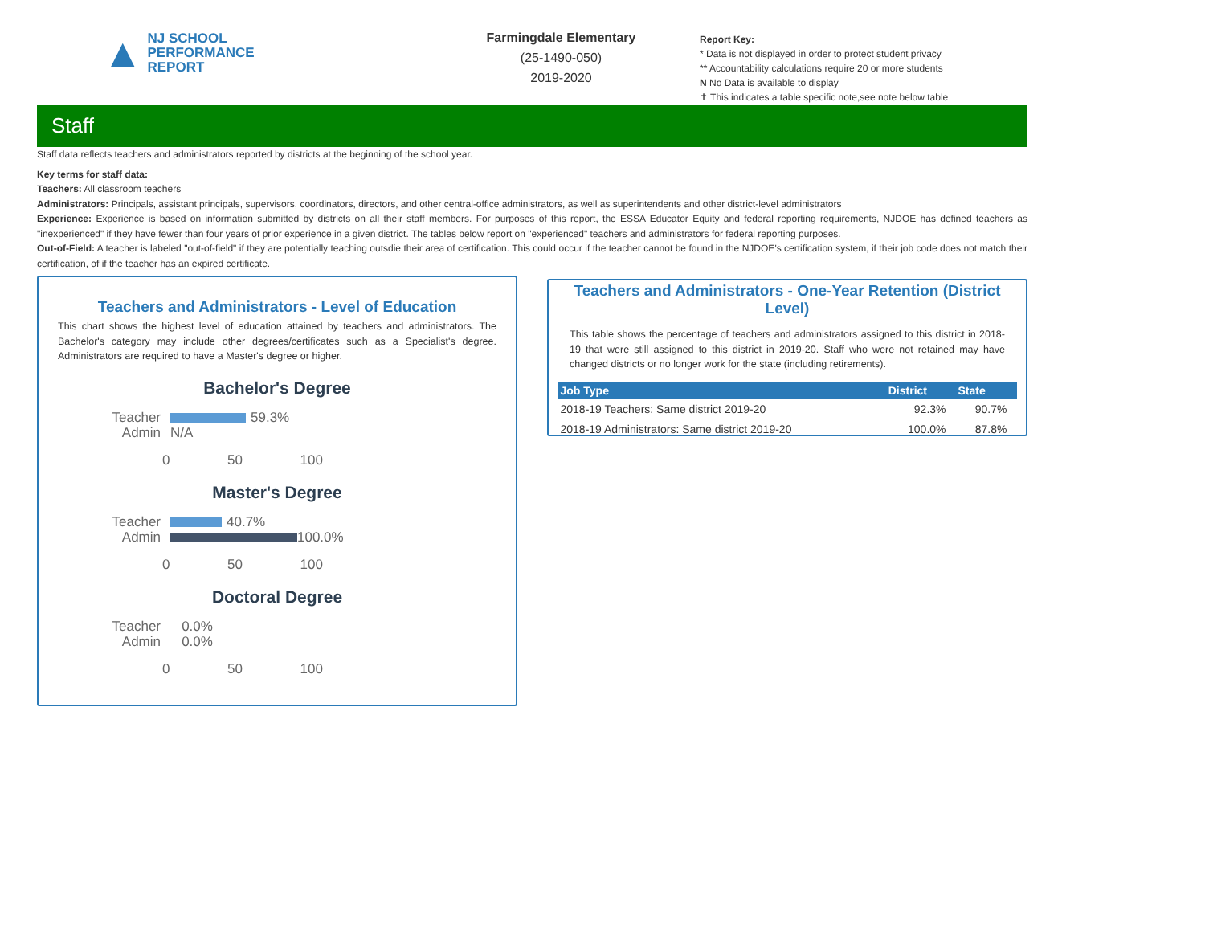▲
NJ SCHOOL
PERFORMANCE
REPORT
Farmingdale Elementary
(25-1490-050)
2019-2020
Report Key:
* Data is not displayed in order to protect student privacy
** Accountability calculations require 20 or more students
N No Data is available to display
✝ This indicates a table specific note,see note below table
Staff
Staff data reflects teachers and administrators reported by districts at the beginning of the school year.
Key terms for staff data:
Teachers: All classroom teachers
Administrators: Principals, assistant principals, supervisors, coordinators, directors, and other central-office administrators, as well as superintendents and other district-level administrators
Experience: Experience is based on information submitted by districts on all their staff members. For purposes of this report, the ESSA Educator Equity and federal reporting requirements, NJDOE has defined teachers as "inexperienced" if they have fewer than four years of prior experience in a given district. The tables below report on "experienced" teachers and administrators for federal reporting purposes.
Out-of-Field: A teacher is labeled "out-of-field" if they are potentially teaching outsdie their area of certification. This could occur if the teacher cannot be found in the NJDOE's certification system, if their job code does not match their certification, of if the teacher has an expired certificate.
Teachers and Administrators - Level of Education
This chart shows the highest level of education attained by teachers and administrators. The Bachelor's category may include other degrees/certificates such as a Specialist's degree. Administrators are required to have a Master's degree or higher.
Bachelor's Degree
Teacher 59.3%
Admin N/A
0 50 100
Master's Degree
Teacher 40.7%
Admin 100.0%
0 50 100
Doctoral Degree
Teacher 0.0%
Admin 0.0%
0 50 100
Teachers and Administrators - One-Year Retention (District Level)
This table shows the percentage of teachers and administrators assigned to this district in 2018-19 that were still assigned to this district in 2019-20. Staff who were not retained may have changed districts or no longer work for the state (including retirements).
| Job Type | District | State |
| --- | --- | --- |
| 2018-19 Teachers: Same district 2019-20 | 92.3% | 90.7% |
| 2018-19 Administrators: Same district 2019-20 | 100.0% | 87.8% |